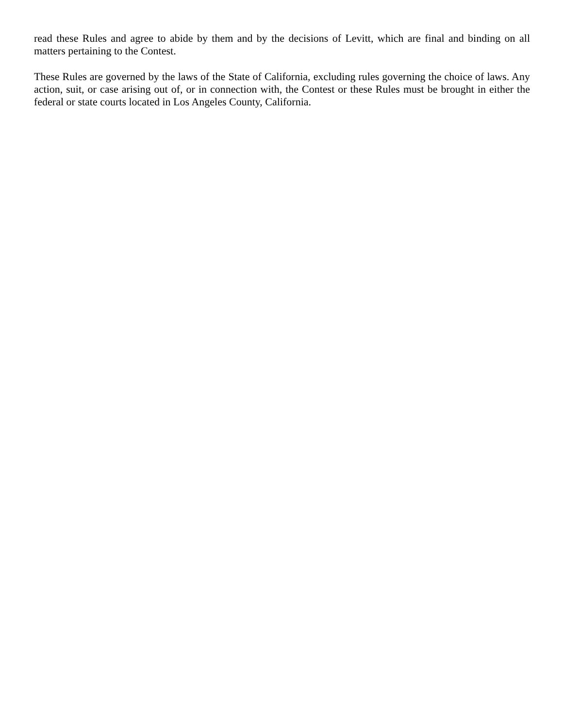read these Rules and agree to abide by them and by the decisions of Levitt, which are final and binding on all matters pertaining to the Contest.
These Rules are governed by the laws of the State of California, excluding rules governing the choice of laws. Any action, suit, or case arising out of, or in connection with, the Contest or these Rules must be brought in either the federal or state courts located in Los Angeles County, California.